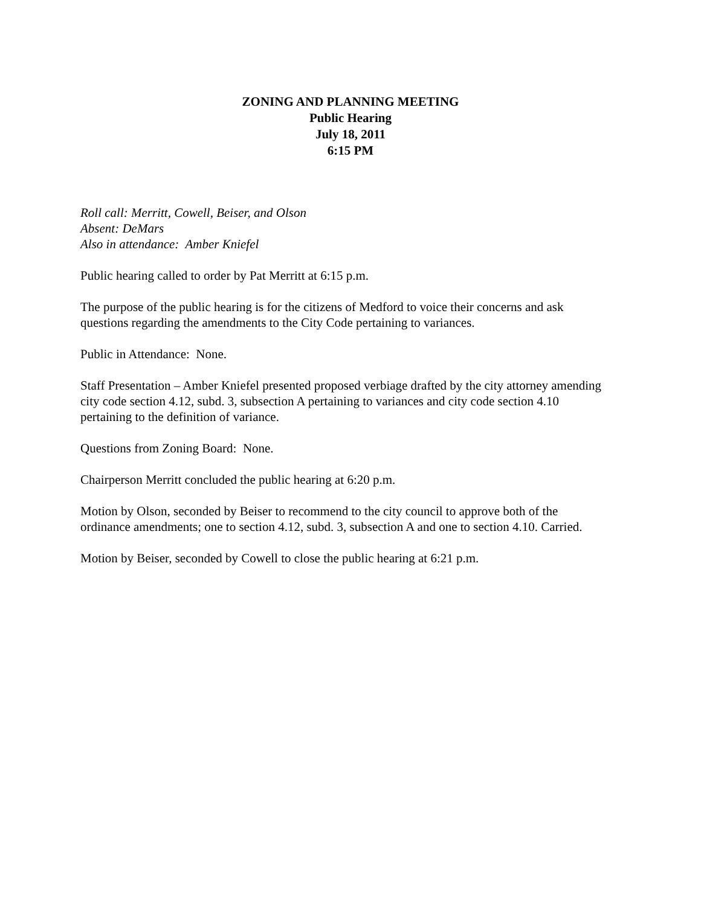ZONING AND PLANNING MEETING
Public Hearing
July 18, 2011
6:15 PM
Roll call: Merritt, Cowell, Beiser, and Olson
Absent: DeMars
Also in attendance: Amber Kniefel
Public hearing called to order by Pat Merritt at 6:15 p.m.
The purpose of the public hearing is for the citizens of Medford to voice their concerns and ask questions regarding the amendments to the City Code pertaining to variances.
Public in Attendance: None.
Staff Presentation – Amber Kniefel presented proposed verbiage drafted by the city attorney amending city code section 4.12, subd. 3, subsection A pertaining to variances and city code section 4.10 pertaining to the definition of variance.
Questions from Zoning Board: None.
Chairperson Merritt concluded the public hearing at 6:20 p.m.
Motion by Olson, seconded by Beiser to recommend to the city council to approve both of the ordinance amendments; one to section 4.12, subd. 3, subsection A and one to section 4.10. Carried.
Motion by Beiser, seconded by Cowell to close the public hearing at 6:21 p.m.